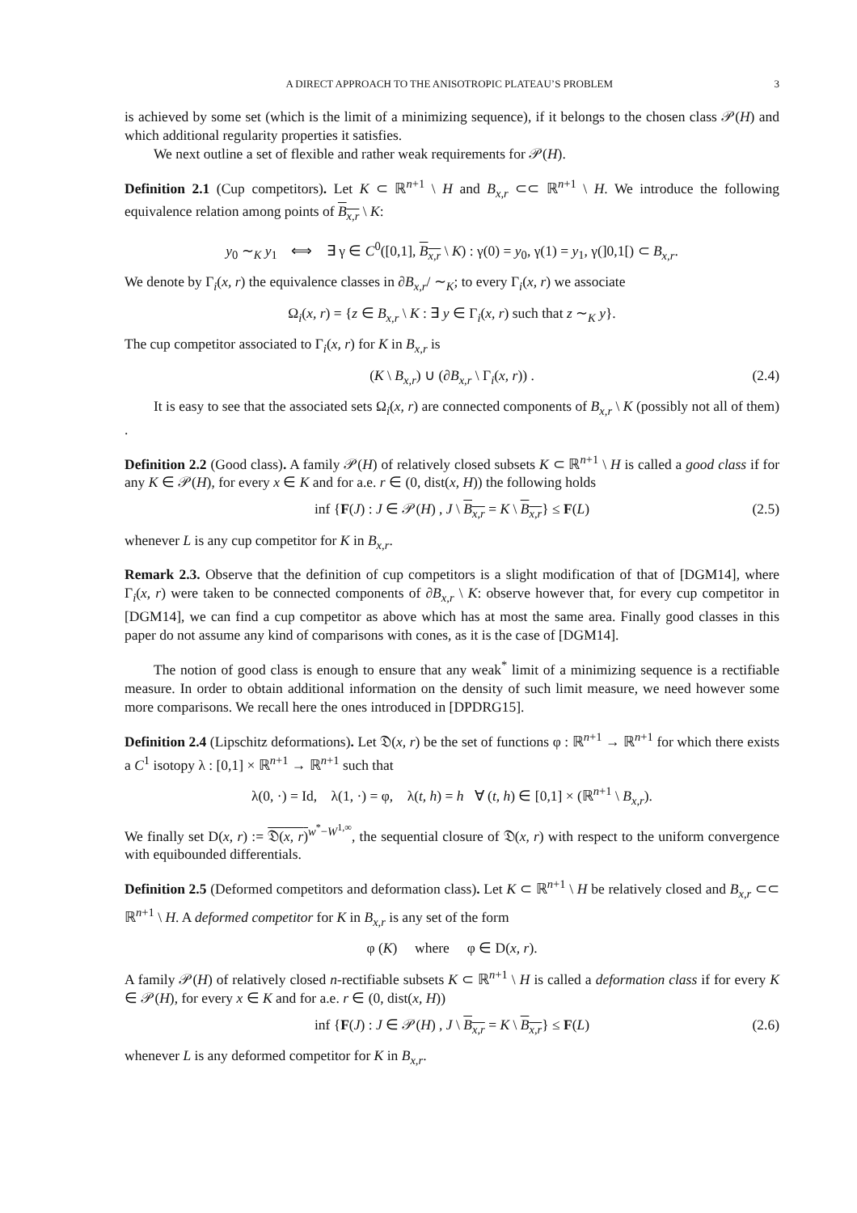A DIRECT APPROACH TO THE ANISOTROPIC PLATEAU’S PROBLEM 3
is achieved by some set (which is the limit of a minimizing sequence), if it belongs to the chosen class 𝒫(H) and which additional regularity properties it satisfies.
We next outline a set of flexible and rather weak requirements for 𝒫(H).
Definition 2.1 (Cup competitors). Let K ⊂ ℝ<sup>n+1</sup> \ H and B<sub>x,r</sub> ⊂⊂ ℝ<sup>n+1</sup> \ H. We introduce the following equivalence relation among points of B<sub>x,r</sub> \ K:
y<sub>0</sub> ∼<sub>K</sub> y<sub>1</sub> ⟺ ∃ γ ∈ C<sup>0</sup>([0,1], B<sub>x,r</sub> \ K) : γ(0) = y<sub>0</sub>, γ(1) = y<sub>1</sub>, γ(]0,1[) ⊂ B<sub>x,r</sub>.
We denote by Γ<sub>i</sub>(x, r) the equivalence classes in ∂B<sub>x,r</sub>/ ∼<sub>K</sub>; to every Γ<sub>i</sub>(x, r) we associate
Ω<sub>i</sub>(x, r) = {z ∈ B<sub>x,r</sub> \ K : ∃ y ∈ Γ<sub>i</sub>(x, r) such that z ∼<sub>K</sub> y}.
The cup competitor associated to Γ<sub>i</sub>(x, r) for K in B<sub>x,r</sub> is
(K \ B<sub>x,r</sub>) ∪ (∂B<sub>x,r</sub> \ Γ<sub>i</sub>(x, r)) . (2.4)
It is easy to see that the associated sets Ω<sub>i</sub>(x, r) are connected components of B<sub>x,r</sub> \ K (possibly not all of them) .
Definition 2.2 (Good class). A family 𝒫(H) of relatively closed subsets K ⊂ ℝ<sup>n+1</sup> \ H is called a good class if for any K ∈ 𝒫(H), for every x ∈ K and for a.e. r ∈ (0, dist(x, H)) the following holds
inf {F(J) : J ∈ 𝒫(H) , J \ B<sub>x,r</sub> = K \ B<sub>x,r</sub>} ≤ F(L) (2.5)
whenever L is any cup competitor for K in B<sub>x,r</sub>.
Remark 2.3. Observe that the definition of cup competitors is a slight modification of that of [DGM14], where Γ<sub>i</sub>(x, r) were taken to be connected components of ∂B<sub>x,r</sub> \ K: observe however that, for every cup competitor in [DGM14], we can find a cup competitor as above which has at most the same area. Finally good classes in this paper do not assume any kind of comparisons with cones, as it is the case of [DGM14].
The notion of good class is enough to ensure that any weak<sup>*</sup> limit of a minimizing sequence is a rectifiable measure. In order to obtain additional information on the density of such limit measure, we need however some more comparisons. We recall here the ones introduced in [DPDRG15].
Definition 2.4 (Lipschitz deformations). Let 𝔇(x, r) be the set of functions φ : ℝ<sup>n+1</sup> → ℝ<sup>n+1</sup> for which there exists a C<sup>1</sup> isotopy λ : [0,1] × ℝ<sup>n+1</sup> → ℝ<sup>n+1</sup> such that
λ(0, ·) = Id, λ(1, ·) = φ, λ(t, h) = h ∀ (t, h) ∈ [0,1] × (ℝ<sup>n+1</sup> \ B<sub>x,r</sub>).
We finally set D(x, r) := 𝔇(x, r)<sup>w<sup>*</sup>−W<sup>1,∞</sup></sup>, the sequential closure of 𝔇(x, r) with respect to the uniform convergence with equibounded differentials.
Definition 2.5 (Deformed competitors and deformation class). Let K ⊂ ℝ<sup>n+1</sup> \ H be relatively closed and B<sub>x,r</sub> ⊂⊂ ℝ<sup>n+1</sup> \ H. A deformed competitor for K in B<sub>x,r</sub> is any set of the form
φ (K) where φ ∈ D(x, r).
A family 𝒫(H) of relatively closed n-rectifiable subsets K ⊂ ℝ<sup>n+1</sup> \ H is called a deformation class if for every K ∈ 𝒫(H), for every x ∈ K and for a.e. r ∈ (0, dist(x, H))
inf {F(J) : J ∈ 𝒫(H) , J \ B<sub>x,r</sub> = K \ B<sub>x,r</sub>} ≤ F(L) (2.6)
whenever L is any deformed competitor for K in B<sub>x,r</sub>.